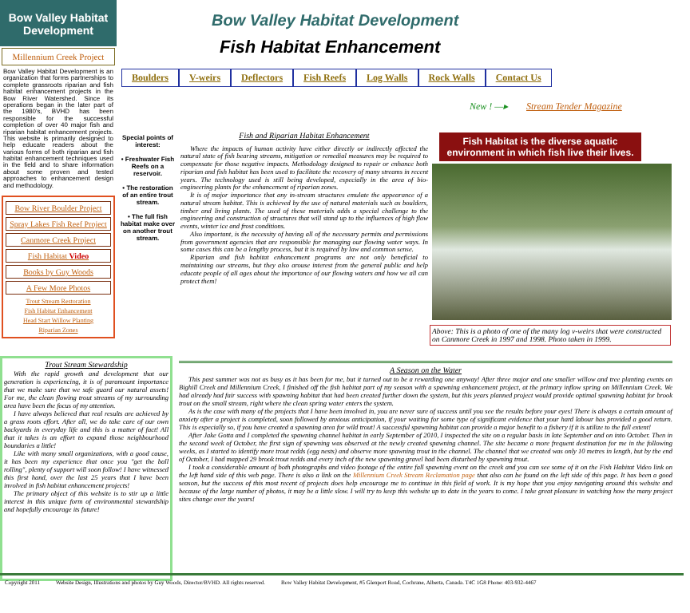Bow Valley Habitat Development
Millennium Creek Project
Bow Valley Habitat Development is an organization that forms partnerships to complete grassroots riparian and fish habitat enhancement projects in the Bow River Watershed. Since its operations began in the later part of the 1980's, BVHD has been responsible for the successful completion of over 40 major fish and riparian habitat enhancement projects. This website is primarily designed to help educate readers about the various forms of both riparian and fish habitat enhancement techniques used in the field and to share information about some proven and tested approaches to enhancement design and methodology.
Bow River Boulder Project
Spray Lakes Fish Reef Project
Canmore Creek Project
Fish Habitat Video
Books by Guy Woods
A Few More Photos
Trout Stream Restoration
Fish Habitat Enhancement
Head Start Willow Planting
Riparian Zones
Bow Valley Habitat Development
Fish Habitat Enhancement
Boulders V-weirs Deflectors Fish Reefs Log Walls Rock Walls Contact Us
New ! —▸ Stream Tender Magazine
Special points of interest:
• Freshwater Fish Reefs on a reservoir.
• The restoration of an entire trout stream.
• The full fish habitat make over on another trout stream.
Fish and Riparian Habitat Enhancement
Where the impacts of human activity have either directly or indirectly affected the natural state of fish bearing streams, mitigation or remedial measures may be required to compensate for those negative impacts. Methodology designed to repair or enhance both riparian and fish habitat has been used to facilitate the recovery of many streams in recent years. The technology used is still being developed, especially in the area of bio-engineering plants for the enhancement of riparian zones.
It is of major importance that any in-stream structures emulate the appearance of a natural stream habitat. This is achieved by the use of natural materials such as boulders, timber and living plants. The used of these materials adds a special challenge to the engineering and construction of structures that will stand up to the influences of high flow events, winter ice and frost conditions.
Also important, is the necessity of having all of the necessary permits and permissions from government agencies that are responsible for managing our flowing water ways. In some cases this can be a lengthy process, but it is required by law and common sense.
Riparian and fish habitat enhancement programs are not only beneficial to maintaining our streams, but they also arouse interest from the general public and help educate people of all ages about the importance of our flowing waters and how we all can protect them!
Fish Habitat is the diverse aquatic environment in which fish live their lives.
Above: This is a photo of one of the many log v-weirs that were constructed on Canmore Creek in 1997 and 1998. Photo taken in 1999.
Trout Stream Stewardship
With the rapid growth and development that our generation is experiencing, it is of paramount importance that we make sure that we safe guard our natural assets! For me, the clean flowing trout streams of my surrounding area have been the focus of my attention.
I have always believed that real results are achieved by a grass roots effort. After all, we do take care of our own backyards in everyday life and this is a matter of fact! All that it takes is an effort to expand those neighbourhood boundaries a little!
Like with many small organizations, with a good cause, it has been my experience that once you "get the ball rolling", plenty of support will soon follow! I have witnessed this first hand, over the last 25 years that I have been involved in fish habitat enhancement projects!
The primary object of this website is to stir up a little interest in this unique form of environmental stewardship and hopefully encourage its future!
A Season on the Water
This past summer was not as busy as it has been for me, but it turned out to be a rewarding one anyway! After three major and one smaller willow and tree planting events on Bighill Creek and Millennium Creek, I finished off the fish habitat part of my season with a spawning enhancement project, at the primary inflow spring on Millennium Creek. We had already had fair success with spawning habitat that had been created further down the system, but this years planned project would provide optimal spawning habitat for brook trout on the small stream, right where the clean spring water enters the system.
As is the case with many of the projects that I have been involved in, you are never sure of success until you see the results before your eyes! There is always a certain amount of anxiety after a project is completed, soon followed by anxious anticipation, if your waiting for some type of significant evidence that your hard labour has provided a good return. This is especially so, if you have created a spawning area for wild trout! A successful spawning habitat can provide a major benefit to a fishery if it is utilize to the full extent!
After Jake Gotta and I completed the spawning channel habitat in early September of 2010, I inspected the site on a regular basis in late September and on into October. Then in the second week of October, the first sign of spawning was observed at the newly created spawning channel. The site became a more frequent destination for me in the following weeks, as I started to identify more trout redds (egg nests) and observe more spawning trout in the channel. The channel that we created was only 10 metres in length, but by the end of October, I had mapped 29 brook trout redds and every inch of the new spawning gravel had been disturbed by spawning trout.
I took a considerable amount of both photographs and video footage of the entire fall spawning event on the creek and you can see some of it on the Fish Habitat Video link on the left hand side of this web page. There is also a link on the Millennium Creek Stream Reclamation page that also can be found on the left side of this page. It has been a good season, but the success of this most recent of projects does help encourage me to continue in this field of work. It is my hope that you enjoy navigating around this website and because of the large number of photos, it may be a little slow. I will try to keep this website up to date in the years to come. I take great pleasure in watching how the many project sites change over the years!
Copyright 2011 Website Design, Illustrations and photos by Guy Woods, Director/BVHD. All rights reserved. Bow Valley Habitat Development, #5 Glenport Road, Cochrane, Alberta, Canada. T4C 1G8 Phone: 403-932-4467